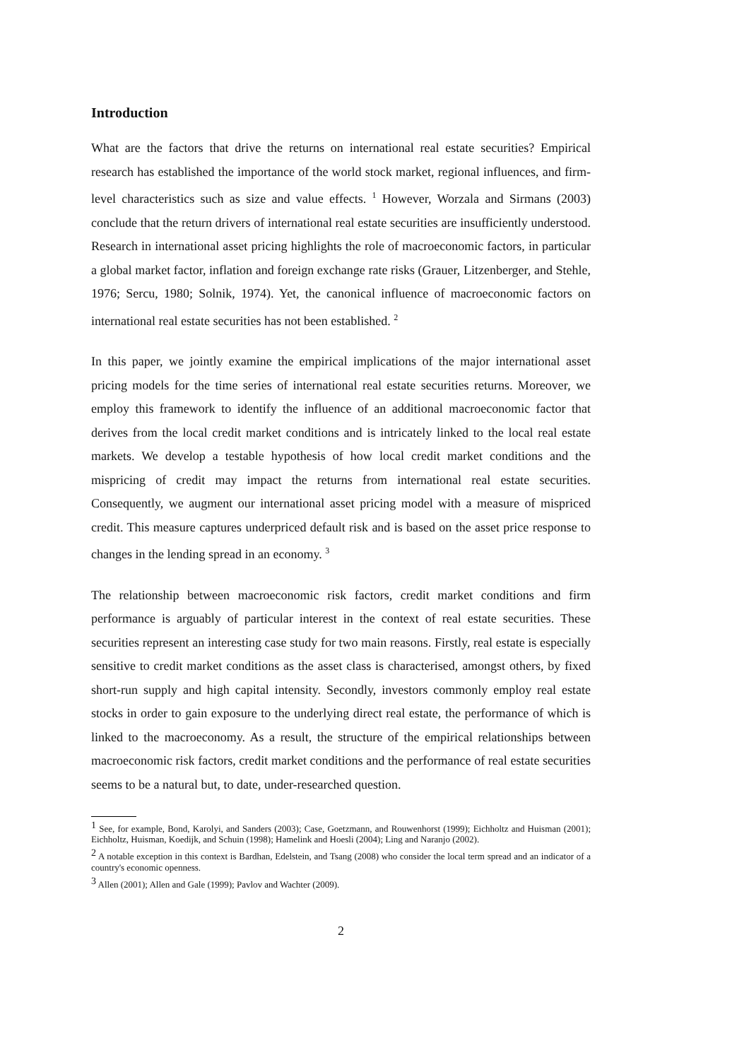Introduction
What are the factors that drive the returns on international real estate securities? Empirical research has established the importance of the world stock market, regional influences, and firm-level characteristics such as size and value effects. <sup>1</sup> However, Worzala and Sirmans (2003) conclude that the return drivers of international real estate securities are insufficiently understood. Research in international asset pricing highlights the role of macroeconomic factors, in particular a global market factor, inflation and foreign exchange rate risks (Grauer, Litzenberger, and Stehle, 1976; Sercu, 1980; Solnik, 1974). Yet, the canonical influence of macroeconomic factors on international real estate securities has not been established. <sup>2</sup>
In this paper, we jointly examine the empirical implications of the major international asset pricing models for the time series of international real estate securities returns. Moreover, we employ this framework to identify the influence of an additional macroeconomic factor that derives from the local credit market conditions and is intricately linked to the local real estate markets. We develop a testable hypothesis of how local credit market conditions and the mispricing of credit may impact the returns from international real estate securities. Consequently, we augment our international asset pricing model with a measure of mispriced credit. This measure captures underpriced default risk and is based on the asset price response to changes in the lending spread in an economy. <sup>3</sup>
The relationship between macroeconomic risk factors, credit market conditions and firm performance is arguably of particular interest in the context of real estate securities. These securities represent an interesting case study for two main reasons. Firstly, real estate is especially sensitive to credit market conditions as the asset class is characterised, amongst others, by fixed short-run supply and high capital intensity. Secondly, investors commonly employ real estate stocks in order to gain exposure to the underlying direct real estate, the performance of which is linked to the macroeconomy. As a result, the structure of the empirical relationships between macroeconomic risk factors, credit market conditions and the performance of real estate securities seems to be a natural but, to date, under-researched question.
<sup>1</sup> See, for example, Bond, Karolyi, and Sanders (2003); Case, Goetzmann, and Rouwenhorst (1999); Eichholtz and Huisman (2001); Eichholtz, Huisman, Koedijk, and Schuin (1998); Hamelink and Hoesli (2004); Ling and Naranjo (2002).
<sup>2</sup> A notable exception in this context is Bardhan, Edelstein, and Tsang (2008) who consider the local term spread and an indicator of a country's economic openness.
<sup>3</sup> Allen (2001); Allen and Gale (1999); Pavlov and Wachter (2009).
2